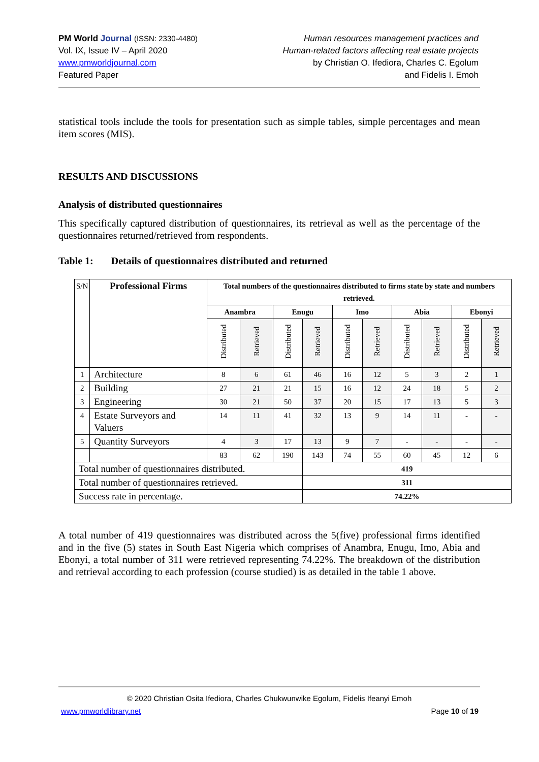PM World Journal (ISSN: 2330-4480)
Vol. IX, Issue IV – April 2020
www.pmworldjournal.com
Featured Paper
Human resources management practices and
Human-related factors affecting real estate projects
by Christian O. Ifediora, Charles C. Egolum
and Fidelis I. Emoh
statistical tools include the tools for presentation such as simple tables, simple percentages and mean item scores (MIS).
RESULTS AND DISCUSSIONS
Analysis of distributed questionnaires
This specifically captured distribution of questionnaires, its retrieval as well as the percentage of the questionnaires returned/retrieved from respondents.
Table 1: Details of questionnaires distributed and returned
| S/N | Professional Firms | Total numbers of the questionnaires distributed to firms state by state and numbers retrieved. | | | | | | | | | |
| | | Anambra | | Enugu | | Imo | | Abia | | Ebonyi | |
| | | Distributed | Retrieved | Distributed | Retrieved | Distributed | Retrieved | Distributed | Retrieved | Distributed | Retrieved |
| 1 | Architecture | 8 | 6 | 61 | 46 | 16 | 12 | 5 | 3 | 2 | 1 |
| 2 | Building | 27 | 21 | 21 | 15 | 16 | 12 | 24 | 18 | 5 | 2 |
| 3 | Engineering | 30 | 21 | 50 | 37 | 20 | 15 | 17 | 13 | 5 | 3 |
| 4 | Estate Surveyors and Valuers | 14 | 11 | 41 | 32 | 13 | 9 | 14 | 11 | - | - |
| 5 | Quantity Surveyors | 4 | 3 | 17 | 13 | 9 | 7 | - | - | - | - |
| | | 83 | 62 | 190 | 143 | 74 | 55 | 60 | 45 | 12 | 6 |
| Total number of questionnaires distributed. | | | | | 419 | | | | | | |
| Total number of questionnaires retrieved. | | | | | 311 | | | | | | |
| Success rate in percentage. | | | | | 74.22% | | | | | | |
A total number of 419 questionnaires was distributed across the 5(five) professional firms identified and in the five (5) states in South East Nigeria which comprises of Anambra, Enugu, Imo, Abia and Ebonyi, a total number of 311 were retrieved representing 74.22%. The breakdown of the distribution and retrieval according to each profession (course studied) is as detailed in the table 1 above.
© 2020 Christian Osita Ifediora, Charles Chukwunwike Egolum, Fidelis Ifeanyi Emoh
www.pmworldlibrary.net Page 10 of 19